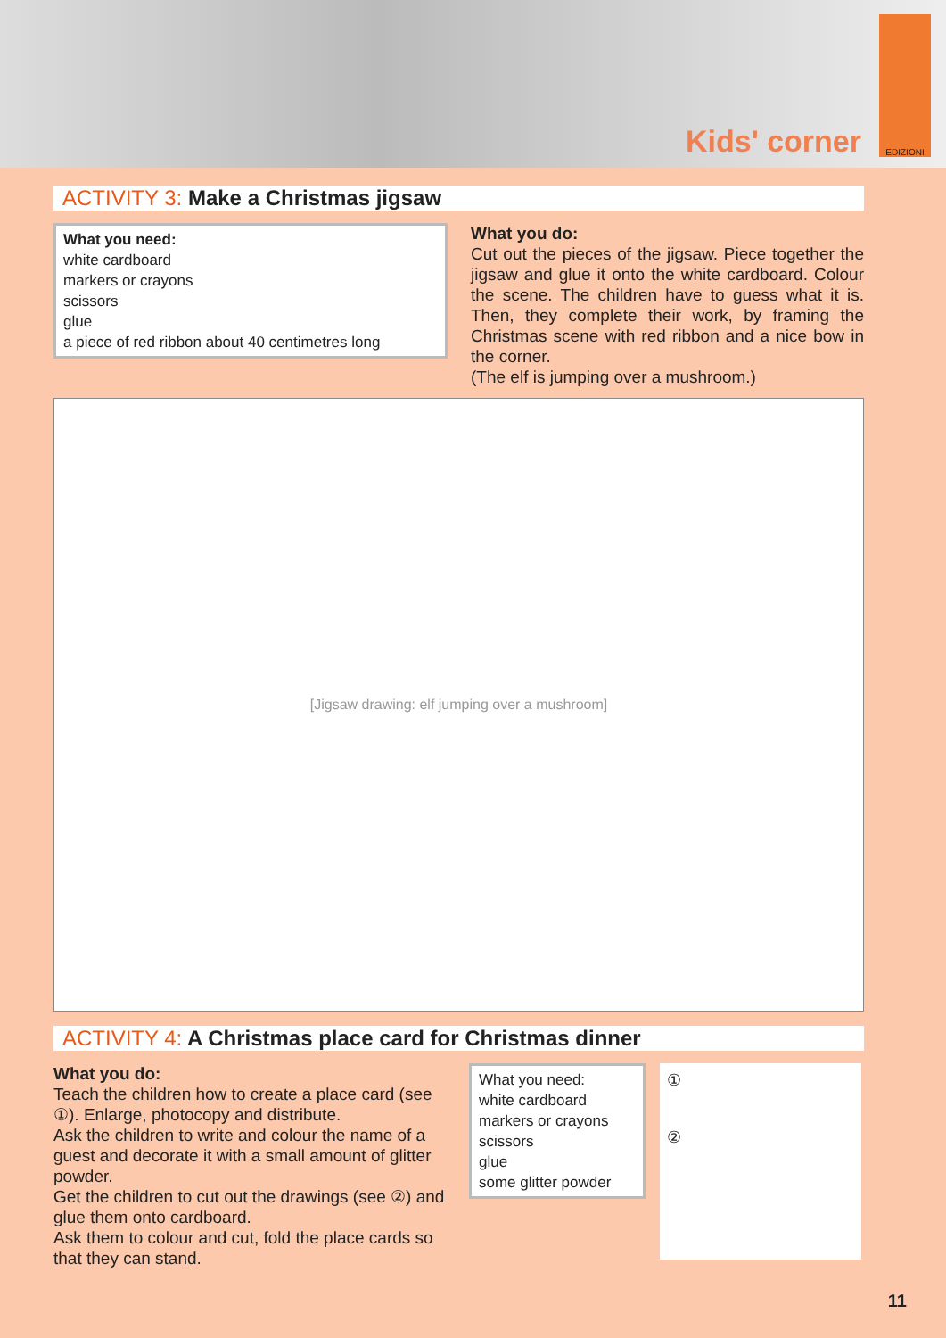Kids' corner
EDIZIONI
ACTIVITY 3: Make a Christmas jigsaw
What you need:
white cardboard
markers or crayons
scissors
glue
a piece of red ribbon about 40 centimetres long
What you do:
Cut out the pieces of the jigsaw. Piece together the jigsaw and glue it onto the white cardboard. Colour the scene. The children have to guess what it is. Then, they complete their work, by framing the Christmas scene with red ribbon and a nice bow in the corner.
(The elf is jumping over a mushroom.)
[Jigsaw drawing: elf jumping over a mushroom]
ACTIVITY 4: A Christmas place card for Christmas dinner
What you do:
Teach the children how to create a place card (see ①). Enlarge, photocopy and distribute.
Ask the children to write and colour the name of a guest and decorate it with a small amount of glitter powder.
Get the children to cut out the drawings (see ②) and glue them onto cardboard.
Ask them to colour and cut, fold the place cards so that they can stand.
What you need:
white cardboard
markers or crayons
scissors
glue
some glitter powder
①
②
11